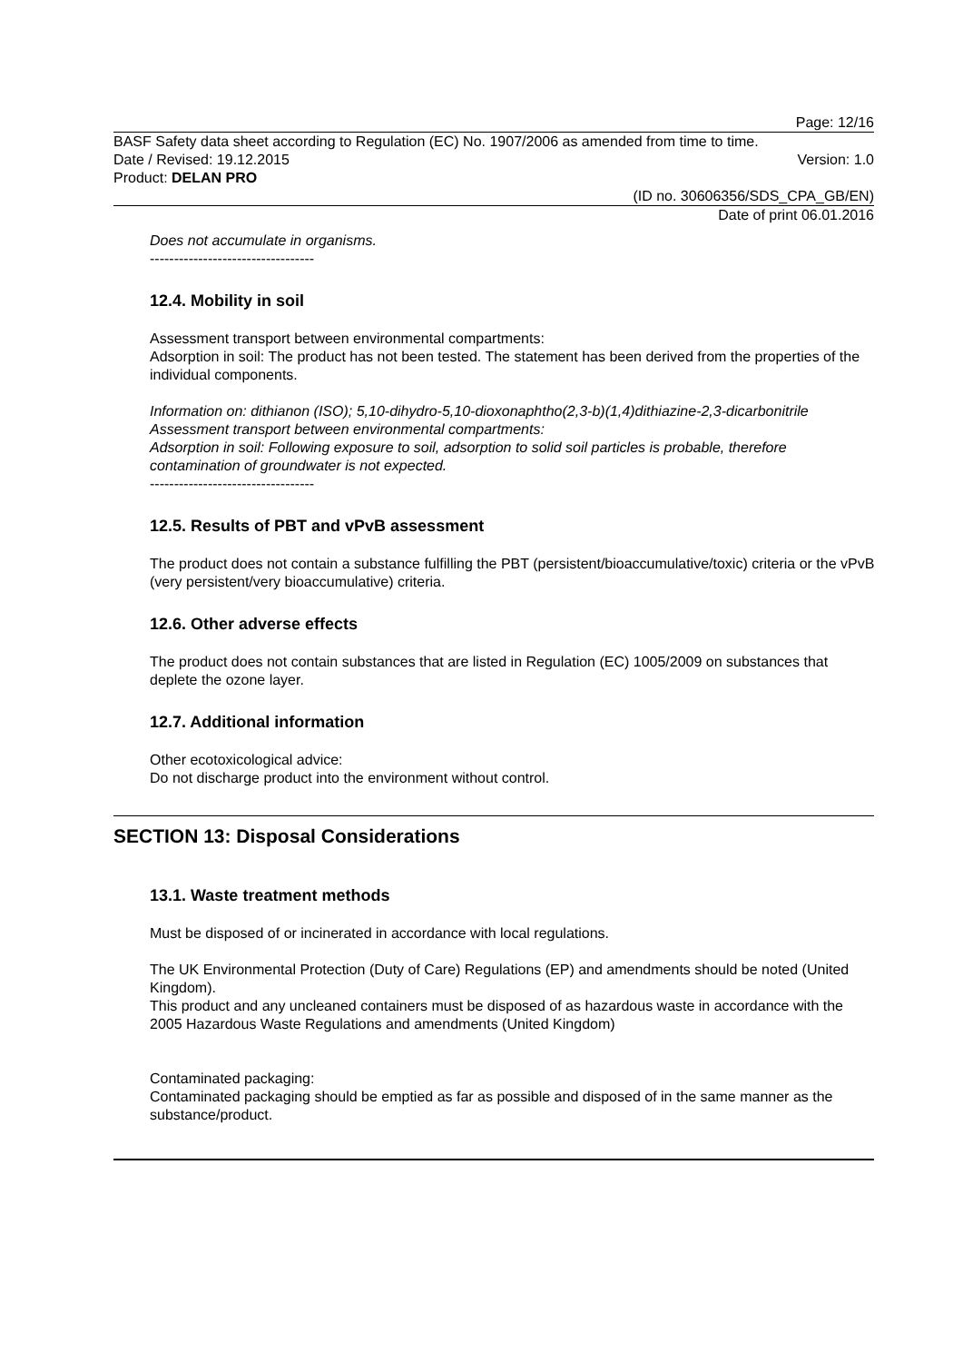Page: 12/16
BASF Safety data sheet according to Regulation (EC) No. 1907/2006 as amended from time to time.
Date / Revised: 19.12.2015 Version: 1.0
Product: DELAN PRO
(ID no. 30606356/SDS_CPA_GB/EN)
Date of print 06.01.2016
Does not accumulate in organisms.
----------------------------------
12.4. Mobility in soil
Assessment transport between environmental compartments:
Adsorption in soil: The product has not been tested. The statement has been derived from the properties of the individual components.
Information on: dithianon (ISO); 5,10-dihydro-5,10-dioxonaphtho(2,3-b)(1,4)dithiazine-2,3-dicarbonitrile
Assessment transport between environmental compartments:
Adsorption in soil: Following exposure to soil, adsorption to solid soil particles is probable, therefore contamination of groundwater is not expected.
----------------------------------
12.5. Results of PBT and vPvB assessment
The product does not contain a substance fulfilling the PBT (persistent/bioaccumulative/toxic) criteria or the vPvB (very persistent/very bioaccumulative) criteria.
12.6. Other adverse effects
The product does not contain substances that are listed in Regulation (EC) 1005/2009 on substances that deplete the ozone layer.
12.7. Additional information
Other ecotoxicological advice:
Do not discharge product into the environment without control.
SECTION 13: Disposal Considerations
13.1. Waste treatment methods
Must be disposed of or incinerated in accordance with local regulations.
The UK Environmental Protection (Duty of Care) Regulations (EP) and amendments should be noted (United Kingdom).
This product and any uncleaned containers must be disposed of as hazardous waste in accordance with the 2005 Hazardous Waste Regulations and amendments (United Kingdom)
Contaminated packaging:
Contaminated packaging should be emptied as far as possible and disposed of in the same manner as the substance/product.